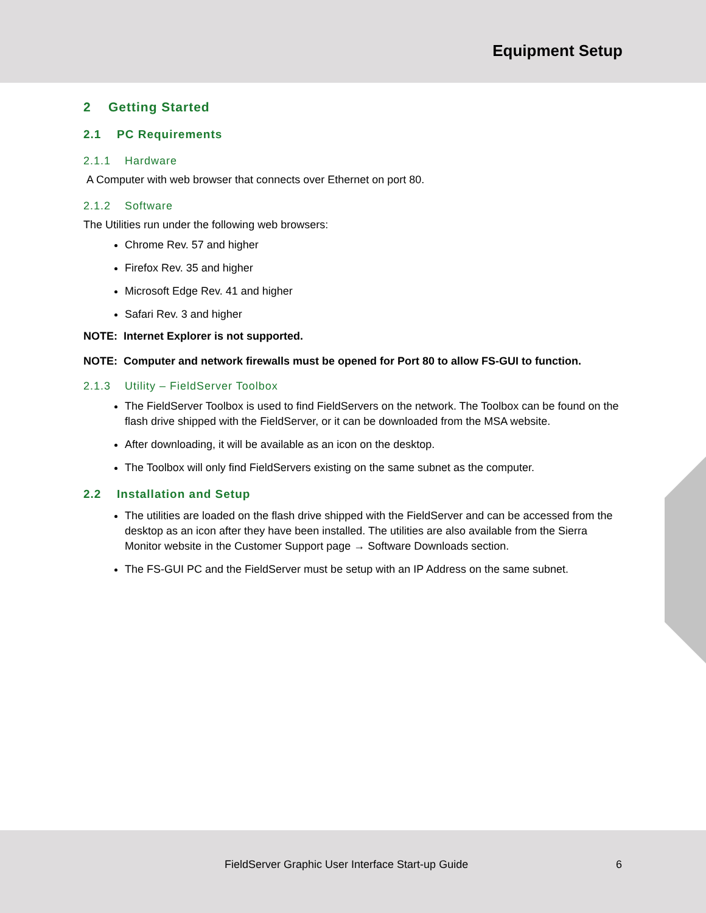Equipment Setup
2 Getting Started
2.1 PC Requirements
2.1.1 Hardware
A Computer with web browser that connects over Ethernet on port 80.
2.1.2 Software
The Utilities run under the following web browsers:
Chrome Rev. 57 and higher
Firefox Rev. 35 and higher
Microsoft Edge Rev. 41 and higher
Safari Rev. 3 and higher
NOTE: Internet Explorer is not supported.
NOTE: Computer and network firewalls must be opened for Port 80 to allow FS-GUI to function.
2.1.3 Utility – FieldServer Toolbox
The FieldServer Toolbox is used to find FieldServers on the network. The Toolbox can be found on the flash drive shipped with the FieldServer, or it can be downloaded from the MSA website.
After downloading, it will be available as an icon on the desktop.
The Toolbox will only find FieldServers existing on the same subnet as the computer.
2.2 Installation and Setup
The utilities are loaded on the flash drive shipped with the FieldServer and can be accessed from the desktop as an icon after they have been installed. The utilities are also available from the Sierra Monitor website in the Customer Support page → Software Downloads section.
The FS-GUI PC and the FieldServer must be setup with an IP Address on the same subnet.
FieldServer Graphic User Interface Start-up Guide 6